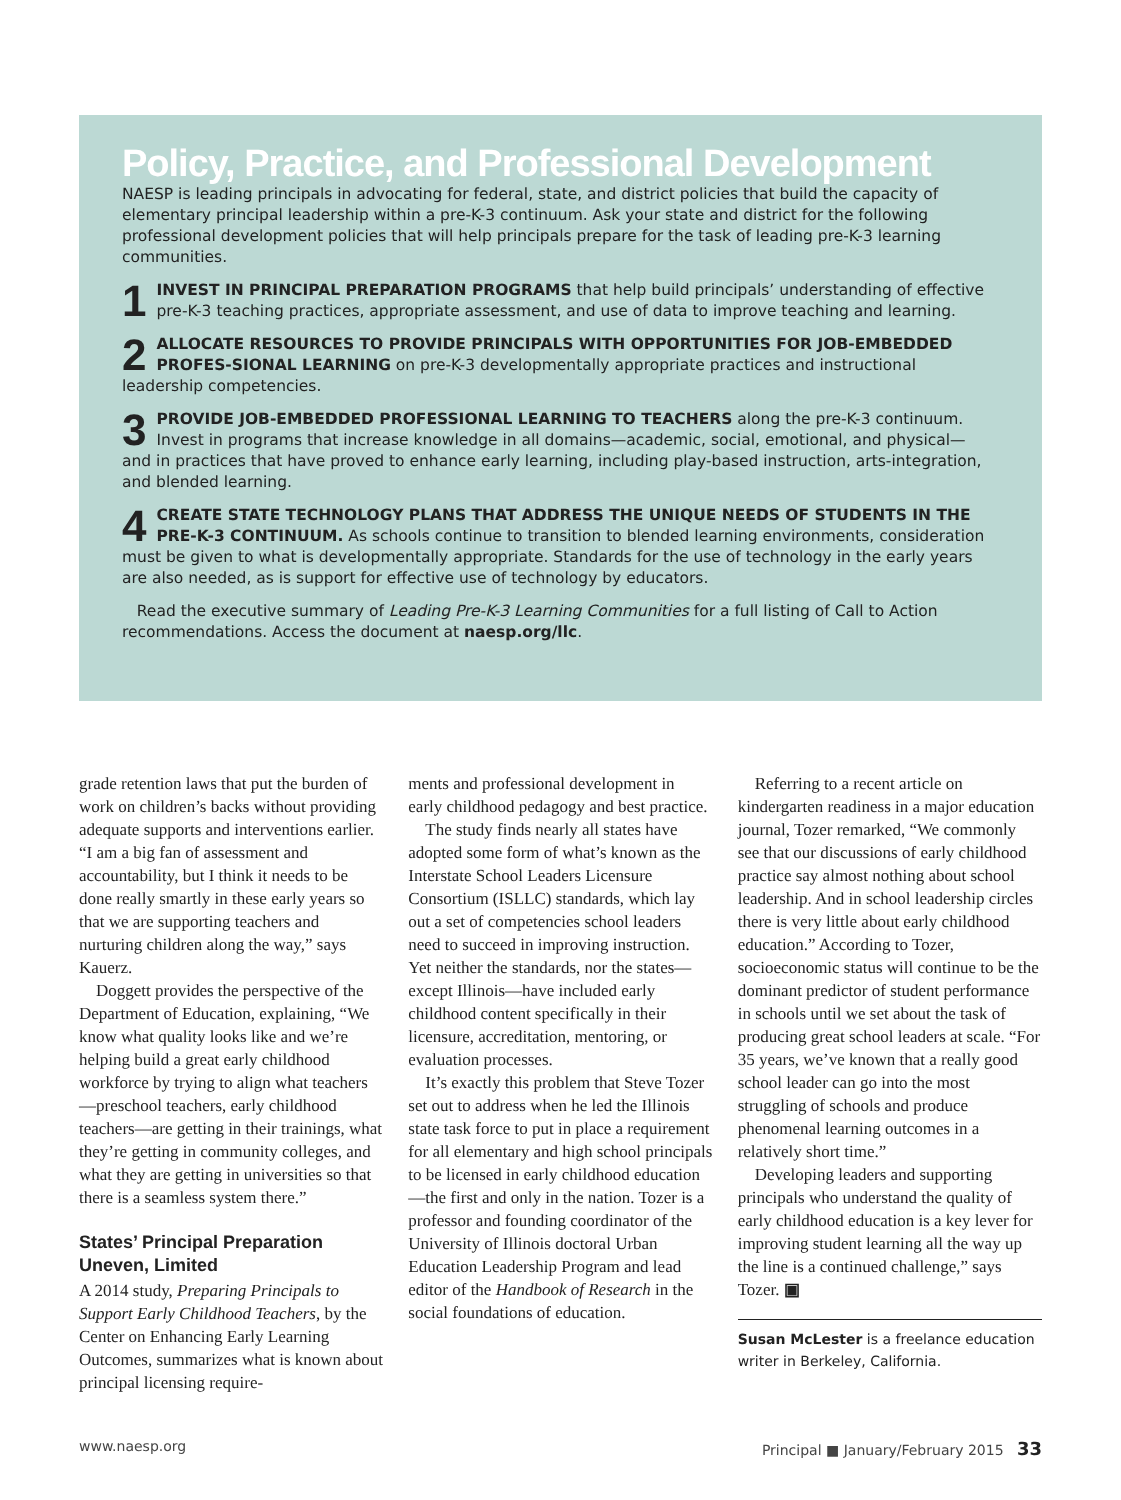Policy, Practice, and Professional Development
NAESP is leading principals in advocating for federal, state, and district policies that build the capacity of elementary principal leadership within a pre-K-3 continuum. Ask your state and district for the following professional development policies that will help principals prepare for the task of leading pre-K-3 learning communities.
1 INVEST IN PRINCIPAL PREPARATION PROGRAMS that help build principals’ understanding of effective pre-K-3 teaching practices, appropriate assessment, and use of data to improve teaching and learning.
2 ALLOCATE RESOURCES TO PROVIDE PRINCIPALS WITH OPPORTUNITIES FOR JOB-EMBEDDED PROFES-SIONAL LEARNING on pre-K-3 developmentally appropriate practices and instructional leadership competencies.
3 PROVIDE JOB-EMBEDDED PROFESSIONAL LEARNING TO TEACHERS along the pre-K-3 continuum. Invest in programs that increase knowledge in all domains—academic, social, emotional, and physical—and in practices that have proved to enhance early learning, including play-based instruction, arts-integration, and blended learning.
4 CREATE STATE TECHNOLOGY PLANS THAT ADDRESS THE UNIQUE NEEDS OF STUDENTS IN THE PRE-K-3 CONTINUUM. As schools continue to transition to blended learning environments, consideration must be given to what is developmentally appropriate. Standards for the use of technology in the early years are also needed, as is support for effective use of technology by educators.
Read the executive summary of Leading Pre-K-3 Learning Communities for a full listing of Call to Action recommendations. Access the document at naesp.org/llc.
grade retention laws that put the burden of work on children’s backs without providing adequate supports and interventions earlier. “I am a big fan of assessment and accountability, but I think it needs to be done really smartly in these early years so that we are supporting teachers and nurturing children along the way,” says Kauerz.
Doggett provides the perspective of the Department of Education, explaining, “We know what quality looks like and we’re helping build a great early childhood workforce by trying to align what teachers—preschool teachers, early childhood teachers—are getting in their trainings, what they’re getting in community colleges, and what they are getting in universities so that there is a seamless system there.”
States’ Principal Preparation Uneven, Limited
A 2014 study, Preparing Principals to Support Early Childhood Teachers, by the Center on Enhancing Early Learning Outcomes, summarizes what is known about principal licensing require-
ments and professional development in early childhood pedagogy and best practice.
The study finds nearly all states have adopted some form of what’s known as the Interstate School Leaders Licensure Consortium (ISLLC) standards, which lay out a set of competencies school leaders need to succeed in improving instruction. Yet neither the standards, nor the states—except Illinois—have included early childhood content specifically in their licensure, accreditation, mentoring, or evaluation processes.
It’s exactly this problem that Steve Tozer set out to address when he led the Illinois state task force to put in place a requirement for all elementary and high school principals to be licensed in early childhood education—the first and only in the nation. Tozer is a professor and founding coordinator of the University of Illinois doctoral Urban Education Leadership Program and lead editor of the Handbook of Research in the social foundations of education.
Referring to a recent article on kindergarten readiness in a major education journal, Tozer remarked, “We commonly see that our discussions of early childhood practice say almost nothing about school leadership. And in school leadership circles there is very little about early childhood education.” According to Tozer, socioeconomic status will continue to be the dominant predictor of student performance in schools until we set about the task of producing great school leaders at scale. “For 35 years, we’ve known that a really good school leader can go into the most struggling of schools and produce phenomenal learning outcomes in a relatively short time.”
Developing leaders and supporting principals who understand the quality of early childhood education is a key lever for improving student learning all the way up the line is a continued challenge,” says Tozer. ▣
Susan McLester is a freelance education writer in Berkeley, California.
www.naesp.org Principal ■ January/February 2015 33